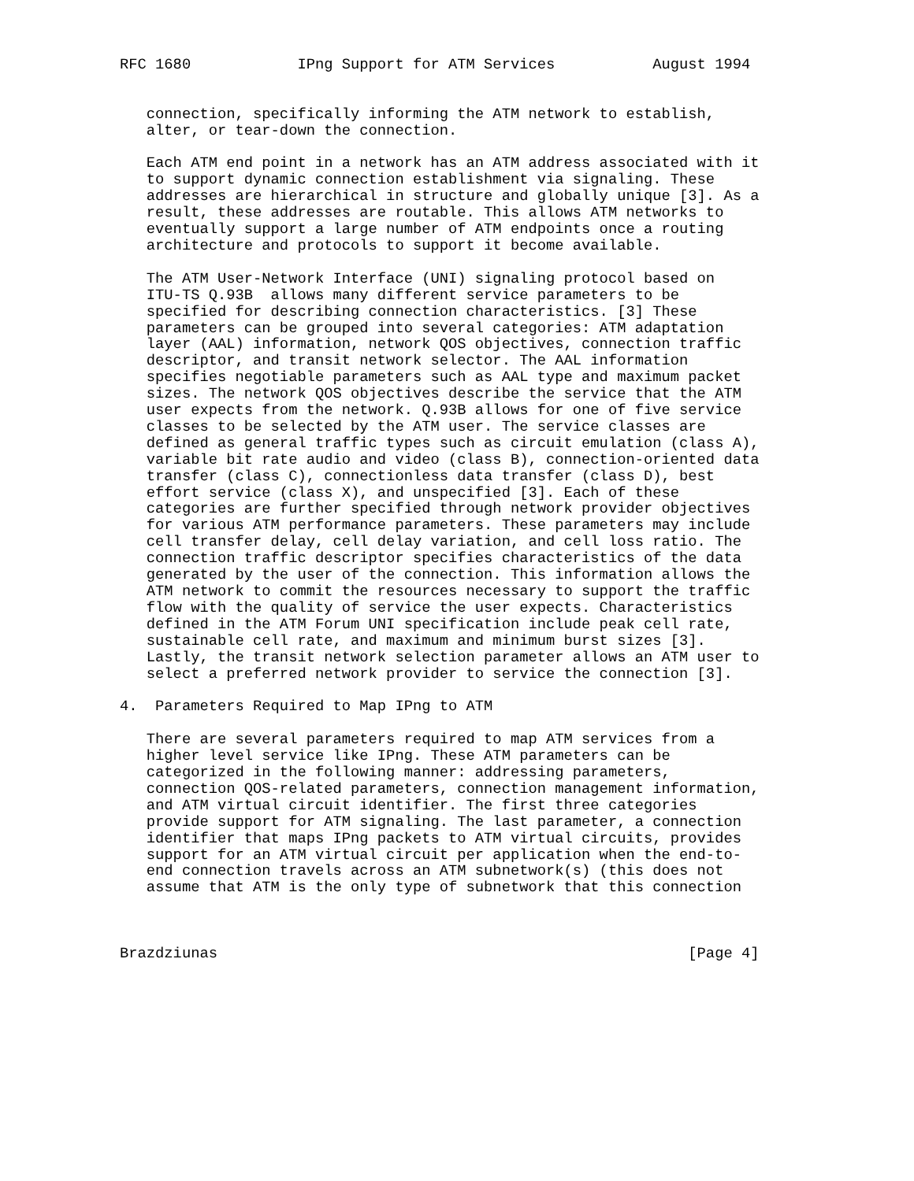RFC 1680            IPng Support for ATM Services           August 1994


   connection, specifically informing the ATM network to establish,
   alter, or tear-down the connection.

   Each ATM end point in a network has an ATM address associated with it
   to support dynamic connection establishment via signaling. These
   addresses are hierarchical in structure and globally unique [3]. As a
   result, these addresses are routable. This allows ATM networks to
   eventually support a large number of ATM endpoints once a routing
   architecture and protocols to support it become available.

   The ATM User-Network Interface (UNI) signaling protocol based on
   ITU-TS Q.93B  allows many different service parameters to be
   specified for describing connection characteristics. [3] These
   parameters can be grouped into several categories: ATM adaptation
   layer (AAL) information, network QOS objectives, connection traffic
   descriptor, and transit network selector. The AAL information
   specifies negotiable parameters such as AAL type and maximum packet
   sizes. The network QOS objectives describe the service that the ATM
   user expects from the network. Q.93B allows for one of five service
   classes to be selected by the ATM user. The service classes are
   defined as general traffic types such as circuit emulation (class A),
   variable bit rate audio and video (class B), connection-oriented data
   transfer (class C), connectionless data transfer (class D), best
   effort service (class X), and unspecified [3]. Each of these
   categories are further specified through network provider objectives
   for various ATM performance parameters. These parameters may include
   cell transfer delay, cell delay variation, and cell loss ratio. The
   connection traffic descriptor specifies characteristics of the data
   generated by the user of the connection. This information allows the
   ATM network to commit the resources necessary to support the traffic
   flow with the quality of service the user expects. Characteristics
   defined in the ATM Forum UNI specification include peak cell rate,
   sustainable cell rate, and maximum and minimum burst sizes [3].
   Lastly, the transit network selection parameter allows an ATM user to
   select a preferred network provider to service the connection [3].

4.  Parameters Required to Map IPng to ATM

   There are several parameters required to map ATM services from a
   higher level service like IPng. These ATM parameters can be
   categorized in the following manner: addressing parameters,
   connection QOS-related parameters, connection management information,
   and ATM virtual circuit identifier. The first three categories
   provide support for ATM signaling. The last parameter, a connection
   identifier that maps IPng packets to ATM virtual circuits, provides
   support for an ATM virtual circuit per application when the end-to-
   end connection travels across an ATM subnetwork(s) (this does not
   assume that ATM is the only type of subnetwork that this connection



Brazdziunas                                                     [Page 4]